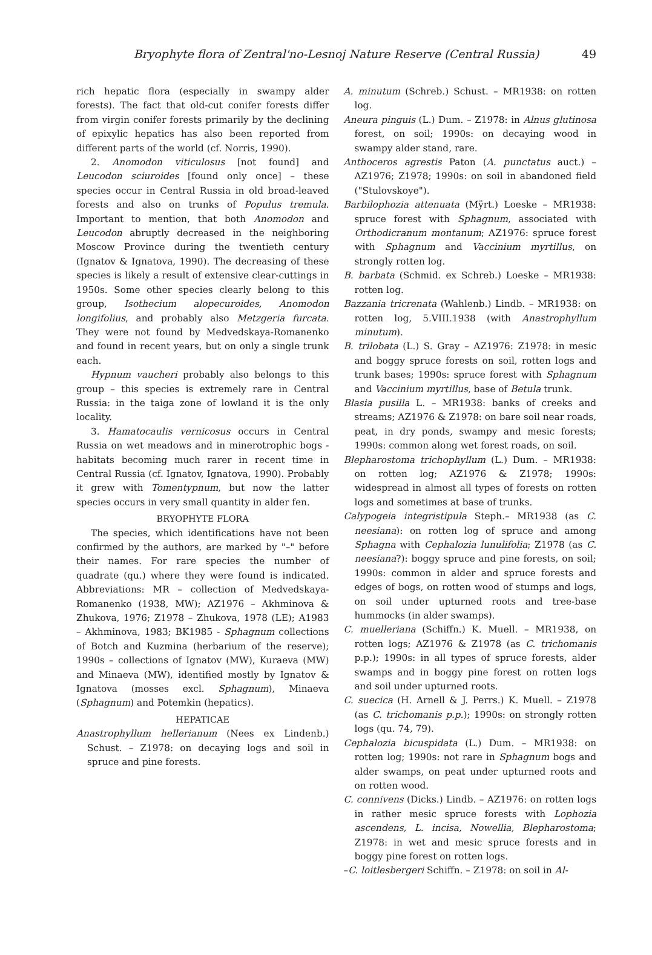Bryophyte flora of Zentral'no-Lesnoj Nature Reserve (Central Russia) 49
rich hepatic flora (especially in swampy alder forests). The fact that old-cut conifer forests differ from virgin conifer forests primarily by the declining of epixylic hepatics has also been reported from different parts of the world (cf. Norris, 1990).
2. Anomodon viticulosus [not found] and Leucodon sciuroides [found only once] – these species occur in Central Russia in old broad-leaved forests and also on trunks of Populus tremula. Important to mention, that both Anomodon and Leucodon abruptly decreased in the neighboring Moscow Province during the twentieth century (Ignatov & Ignatova, 1990). The decreasing of these species is likely a result of extensive clear-cuttings in 1950s. Some other species clearly belong to this group, Isothecium alopecuroides, Anomodon longifolius, and probably also Metzgeria furcata. They were not found by Medvedskaya-Romanenko and found in recent years, but on only a single trunk each.
Hypnum vaucheri probably also belongs to this group – this species is extremely rare in Central Russia: in the taiga zone of lowland it is the only locality.
3. Hamatocaulis vernicosus occurs in Central Russia on wet meadows and in minerotrophic bogs - habitats becoming much rarer in recent time in Central Russia (cf. Ignatov, Ignatova, 1990). Probably it grew with Tomentypnum, but now the latter species occurs in very small quantity in alder fen.
BRYOPHYTE FLORA
The species, which identifications have not been confirmed by the authors, are marked by "–" before their names. For rare species the number of quadrate (qu.) where they were found is indicated. Abbreviations: MR – collection of Medvedskaya-Romanenko (1938, MW); AZ1976 – Akhminova & Zhukova, 1976; Z1978 – Zhukova, 1978 (LE); A1983 – Akhminova, 1983; BK1985 - Sphagnum collections of Botch and Kuzmina (herbarium of the reserve); 1990s – collections of Ignatov (MW), Kuraeva (MW) and Minaeva (MW), identified mostly by Ignatov & Ignatova (mosses excl. Sphagnum), Minaeva (Sphagnum) and Potemkin (hepatics).
HEPATICAE
Anastrophyllum hellerianum (Nees ex Lindenb.) Schust. – Z1978: on decaying logs and soil in spruce and pine forests.
A. minutum (Schreb.) Schust. – MR1938: on rotten log.
Aneura pinguis (L.) Dum. – Z1978: in Alnus glutinosa forest, on soil; 1990s: on decaying wood in swampy alder stand, rare.
Anthoceros agrestis Paton (A. punctatus auct.) – AZ1976; Z1978; 1990s: on soil in abandoned field ("Stulovskoye").
Barbilophozia attenuata (Mÿrt.) Loeske – MR1938: spruce forest with Sphagnum, associated with Orthodicranum montanum; AZ1976: spruce forest with Sphagnum and Vaccinium myrtillus, on strongly rotten log.
B. barbata (Schmid. ex Schreb.) Loeske – MR1938: rotten log.
Bazzania tricrenata (Wahlenb.) Lindb. – MR1938: on rotten log, 5.VIII.1938 (with Anastrophyllum minutum).
B. trilobata (L.) S. Gray – AZ1976: Z1978: in mesic and boggy spruce forests on soil, rotten logs and trunk bases; 1990s: spruce forest with Sphagnum and Vaccinium myrtillus, base of Betula trunk.
Blasia pusilla L. – MR1938: banks of creeks and streams; AZ1976 & Z1978: on bare soil near roads, peat, in dry ponds, swampy and mesic forests; 1990s: common along wet forest roads, on soil.
Blepharostoma trichophyllum (L.) Dum. – MR1938: on rotten log; AZ1976 & Z1978; 1990s: widespread in almost all types of forests on rotten logs and sometimes at base of trunks.
Calypogeia integristipula Steph.– MR1938 (as C. neesiana): on rotten log of spruce and among Sphagna with Cephalozia lunulifolia; Z1978 (as C. neesiana?): boggy spruce and pine forests, on soil; 1990s: common in alder and spruce forests and edges of bogs, on rotten wood of stumps and logs, on soil under upturned roots and tree-base hummocks (in alder swamps).
C. muelleriana (Schiffn.) K. Muell. – MR1938, on rotten logs; AZ1976 & Z1978 (as C. trichomanis p.p.); 1990s: in all types of spruce forests, alder swamps and in boggy pine forest on rotten logs and soil under upturned roots.
C. suecica (H. Arnell & J. Perrs.) K. Muell. – Z1978 (as C. trichomanis p.p.); 1990s: on strongly rotten logs (qu. 74, 79).
Cephalozia bicuspidata (L.) Dum. – MR1938: on rotten log; 1990s: not rare in Sphagnum bogs and alder swamps, on peat under upturned roots and on rotten wood.
C. connivens (Dicks.) Lindb. – AZ1976: on rotten logs in rather mesic spruce forests with Lophozia ascendens, L. incisa, Nowellia, Blepharostoma; Z1978: in wet and mesic spruce forests and in boggy pine forest on rotten logs.
–C. loitlesbergeri Schiffn. – Z1978: on soil in Al-